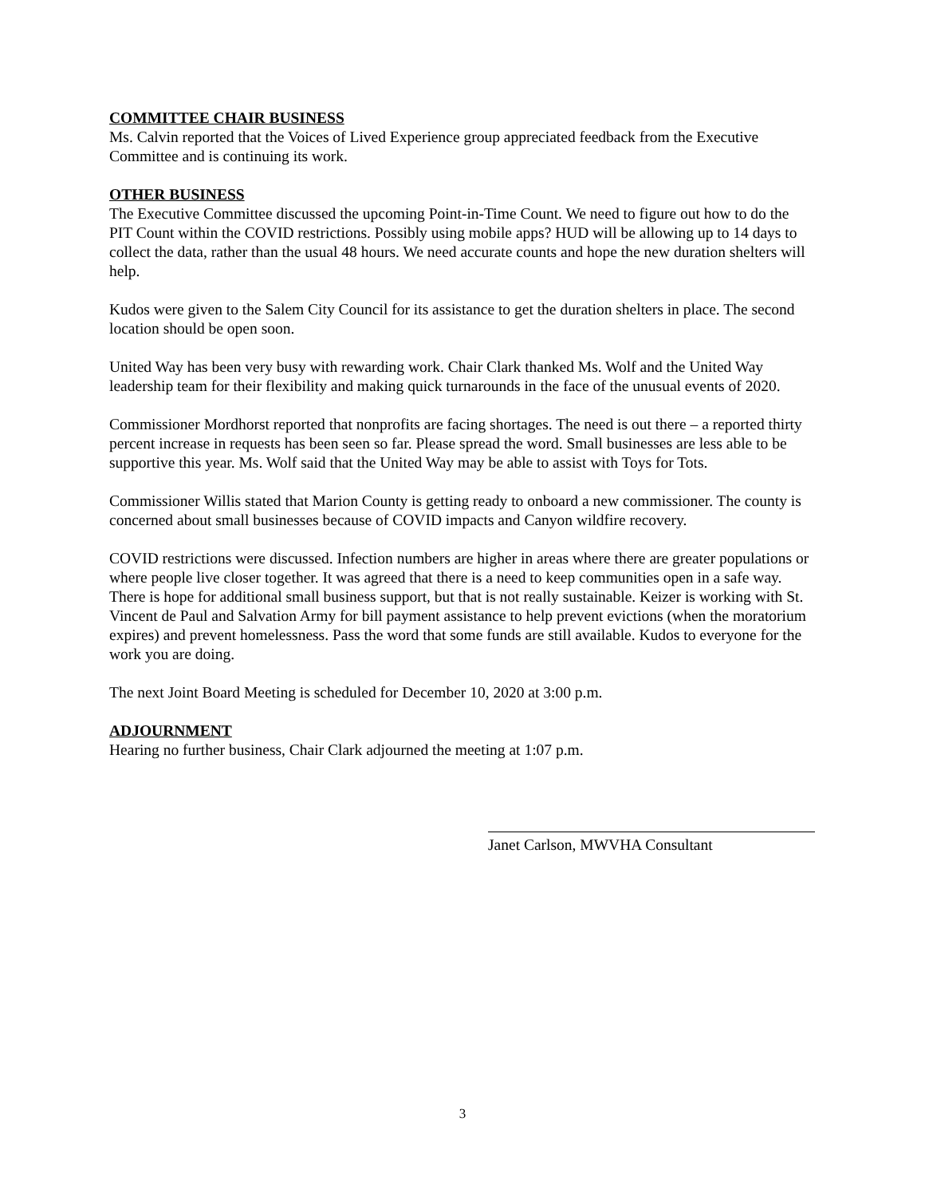COMMITTEE CHAIR BUSINESS
Ms. Calvin reported that the Voices of Lived Experience group appreciated feedback from the Executive Committee and is continuing its work.
OTHER BUSINESS
The Executive Committee discussed the upcoming Point-in-Time Count. We need to figure out how to do the PIT Count within the COVID restrictions. Possibly using mobile apps? HUD will be allowing up to 14 days to collect the data, rather than the usual 48 hours. We need accurate counts and hope the new duration shelters will help.
Kudos were given to the Salem City Council for its assistance to get the duration shelters in place. The second location should be open soon.
United Way has been very busy with rewarding work. Chair Clark thanked Ms. Wolf and the United Way leadership team for their flexibility and making quick turnarounds in the face of the unusual events of 2020.
Commissioner Mordhorst reported that nonprofits are facing shortages. The need is out there – a reported thirty percent increase in requests has been seen so far. Please spread the word. Small businesses are less able to be supportive this year. Ms. Wolf said that the United Way may be able to assist with Toys for Tots.
Commissioner Willis stated that Marion County is getting ready to onboard a new commissioner. The county is concerned about small businesses because of COVID impacts and Canyon wildfire recovery.
COVID restrictions were discussed. Infection numbers are higher in areas where there are greater populations or where people live closer together. It was agreed that there is a need to keep communities open in a safe way. There is hope for additional small business support, but that is not really sustainable. Keizer is working with St. Vincent de Paul and Salvation Army for bill payment assistance to help prevent evictions (when the moratorium expires) and prevent homelessness. Pass the word that some funds are still available. Kudos to everyone for the work you are doing.
The next Joint Board Meeting is scheduled for December 10, 2020 at 3:00 p.m.
ADJOURNMENT
Hearing no further business, Chair Clark adjourned the meeting at 1:07 p.m.
Janet Carlson, MWVHA Consultant
3